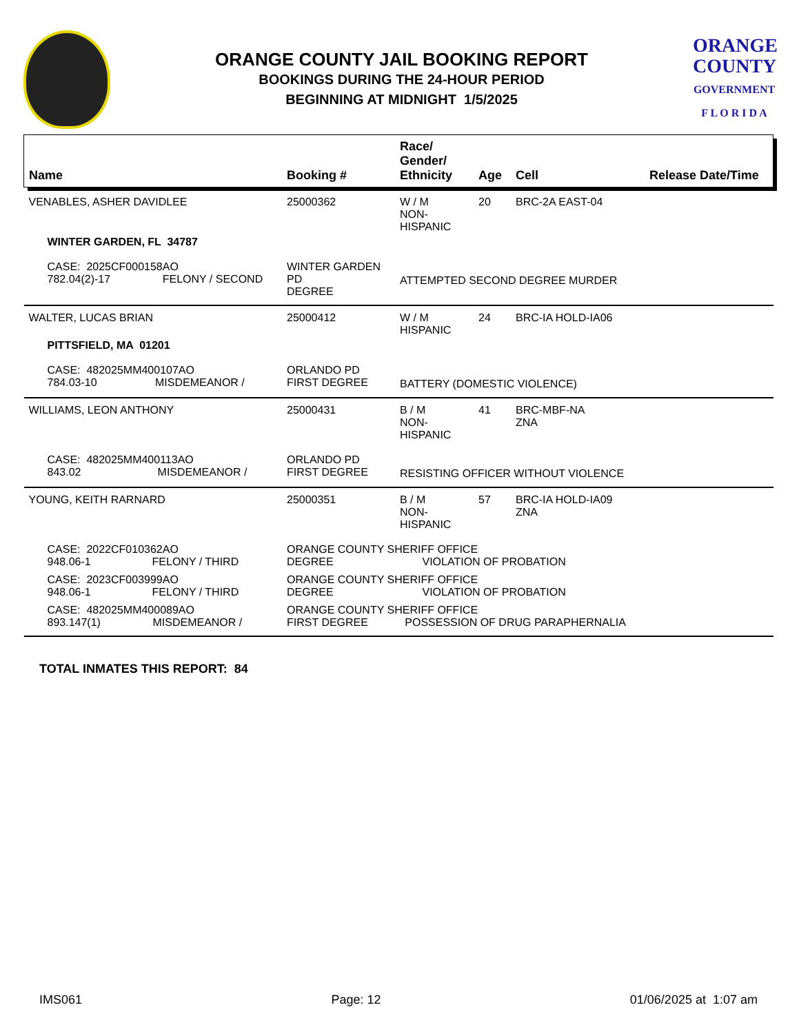ORANGE COUNTY JAIL BOOKING REPORT
BOOKINGS DURING THE 24-HOUR PERIOD
BEGINNING AT MIDNIGHT 1/5/2025
ORANGE
COUNTY
GOVERNMENT
F L O R I D A
| Name | Booking # | Race/ Gender/ Ethnicity | Age | Cell | Release Date/Time |
| --- | --- | --- | --- | --- | --- |
| VENABLES, ASHER DAVIDLEE | 25000362 | W / M NON-HISPANIC | 20 | BRC-2A EAST-04 | |
| WINTER GARDEN, FL 34787 | | | | | |
| CASE: 2025CF000158AO 782.04(2)-17 FELONY / SECOND | WINTER GARDEN PD DEGREE | ATTEMPTED SECOND DEGREE MURDER | | | |
| WALTER, LUCAS BRIAN | 25000412 | W / M HISPANIC | 24 | BRC-IA HOLD-IA06 | |
| PITTSFIELD, MA 01201 | | | | | |
| CASE: 482025MM400107AO 784.03-10 MISDEMEANOR / | ORLANDO PD FIRST DEGREE | BATTERY (DOMESTIC VIOLENCE) | | | |
| WILLIAMS, LEON ANTHONY | 25000431 | B / M NON-HISPANIC | 41 | BRC-MBF-NA ZNA | |
| CASE: 482025MM400113AO 843.02 MISDEMEANOR / | ORLANDO PD FIRST DEGREE | RESISTING OFFICER WITHOUT VIOLENCE | | | |
| YOUNG, KEITH RARNARD | 25000351 | B / M NON-HISPANIC | 57 | BRC-IA HOLD-IA09 ZNA | |
| CASE: 2022CF010362AO 948.06-1 FELONY / THIRD | ORANGE COUNTY SHERIFF OFFICE DEGREE VIOLATION OF PROBATION | | | | |
| CASE: 2023CF003999AO 948.06-1 FELONY / THIRD | ORANGE COUNTY SHERIFF OFFICE DEGREE VIOLATION OF PROBATION | | | | |
| CASE: 482025MM400089AO 893.147(1) MISDEMEANOR / | ORANGE COUNTY SHERIFF OFFICE FIRST DEGREE POSSESSION OF DRUG PARAPHERNALIA | | | | |
TOTAL INMATES THIS REPORT: 84
IMS061 Page: 12 01/06/2025 at 1:07 am